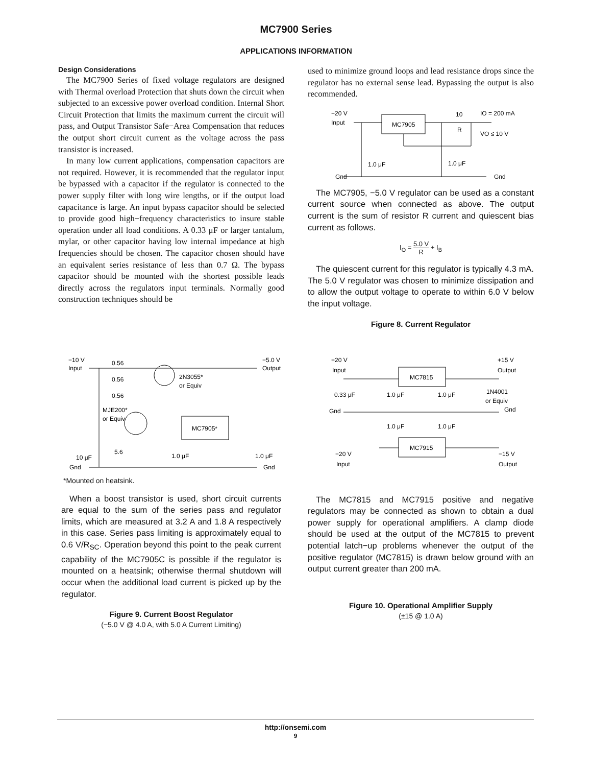MC7900 Series
APPLICATIONS INFORMATION
Design Considerations
The MC7900 Series of fixed voltage regulators are designed with Thermal overload Protection that shuts down the circuit when subjected to an excessive power overload condition. Internal Short Circuit Protection that limits the maximum current the circuit will pass, and Output Transistor Safe−Area Compensation that reduces the output short circuit current as the voltage across the pass transistor is increased.
In many low current applications, compensation capacitors are not required. However, it is recommended that the regulator input be bypassed with a capacitor if the regulator is connected to the power supply filter with long wire lengths, or if the output load capacitance is large. An input bypass capacitor should be selected to provide good high−frequency characteristics to insure stable operation under all load conditions. A 0.33 μF or larger tantalum, mylar, or other capacitor having low internal impedance at high frequencies should be chosen. The capacitor chosen should have an equivalent series resistance of less than 0.7 Ω. The bypass capacitor should be mounted with the shortest possible leads directly across the regulators input terminals. Normally good construction techniques should be
used to minimize ground loops and lead resistance drops since the regulator has no external sense lead. Bypassing the output is also recommended.
−20 V
Input
IO = 200 mA
VO ≤ 10 V
10
R
MC7905
1.0 μF
1.0 μF
Gnd
Gnd
The MC7905, −5.0 V regulator can be used as a constant current source when connected as above. The output current is the sum of resistor R current and quiescent bias current as follows.
I<sub>O</sub> = 5.0 V R + I<sub>B</sub>
The quiescent current for this regulator is typically 4.3 mA. The 5.0 V regulator was chosen to minimize dissipation and to allow the output voltage to operate to within 6.0 V below the input voltage.
Figure 8. Current Regulator
−10 V
Input
−5.0 V
Output
0.56
0.56
0.56
2N3055*
or Equiv
MJE200*
or Equiv
MC7905*
5.6
10 μF
1.0 μF
1.0 μF
Gnd
Gnd
*Mounted on heatsink.
When a boost transistor is used, short circuit currents are equal to the sum of the series pass and regulator limits, which are measured at 3.2 A and 1.8 A respectively in this case. Series pass limiting is approximately equal to 0.6 V/R<sub>SC</sub>. Operation beyond this point to the peak current capability of the MC7905C is possible if the regulator is mounted on a heatsink; otherwise thermal shutdown will occur when the additional load current is picked up by the regulator.
Figure 9. Current Boost Regulator
(−5.0 V @ 4.0 A, with 5.0 A Current Limiting)
+20 V
Input
+15 V
Output
MC7815
0.33 μF
1.0 μF
1.0 μF
1N4001
or Equiv
Gnd
Gnd
1.0 μF
1.0 μF
MC7915
−20 V
Input
−15 V
Output
The MC7815 and MC7915 positive and negative regulators may be connected as shown to obtain a dual power supply for operational amplifiers. A clamp diode should be used at the output of the MC7815 to prevent potential latch−up problems whenever the output of the positive regulator (MC7815) is drawn below ground with an output current greater than 200 mA.
Figure 10. Operational Amplifier Supply
(±15 @ 1.0 A)
http://onsemi.com
9